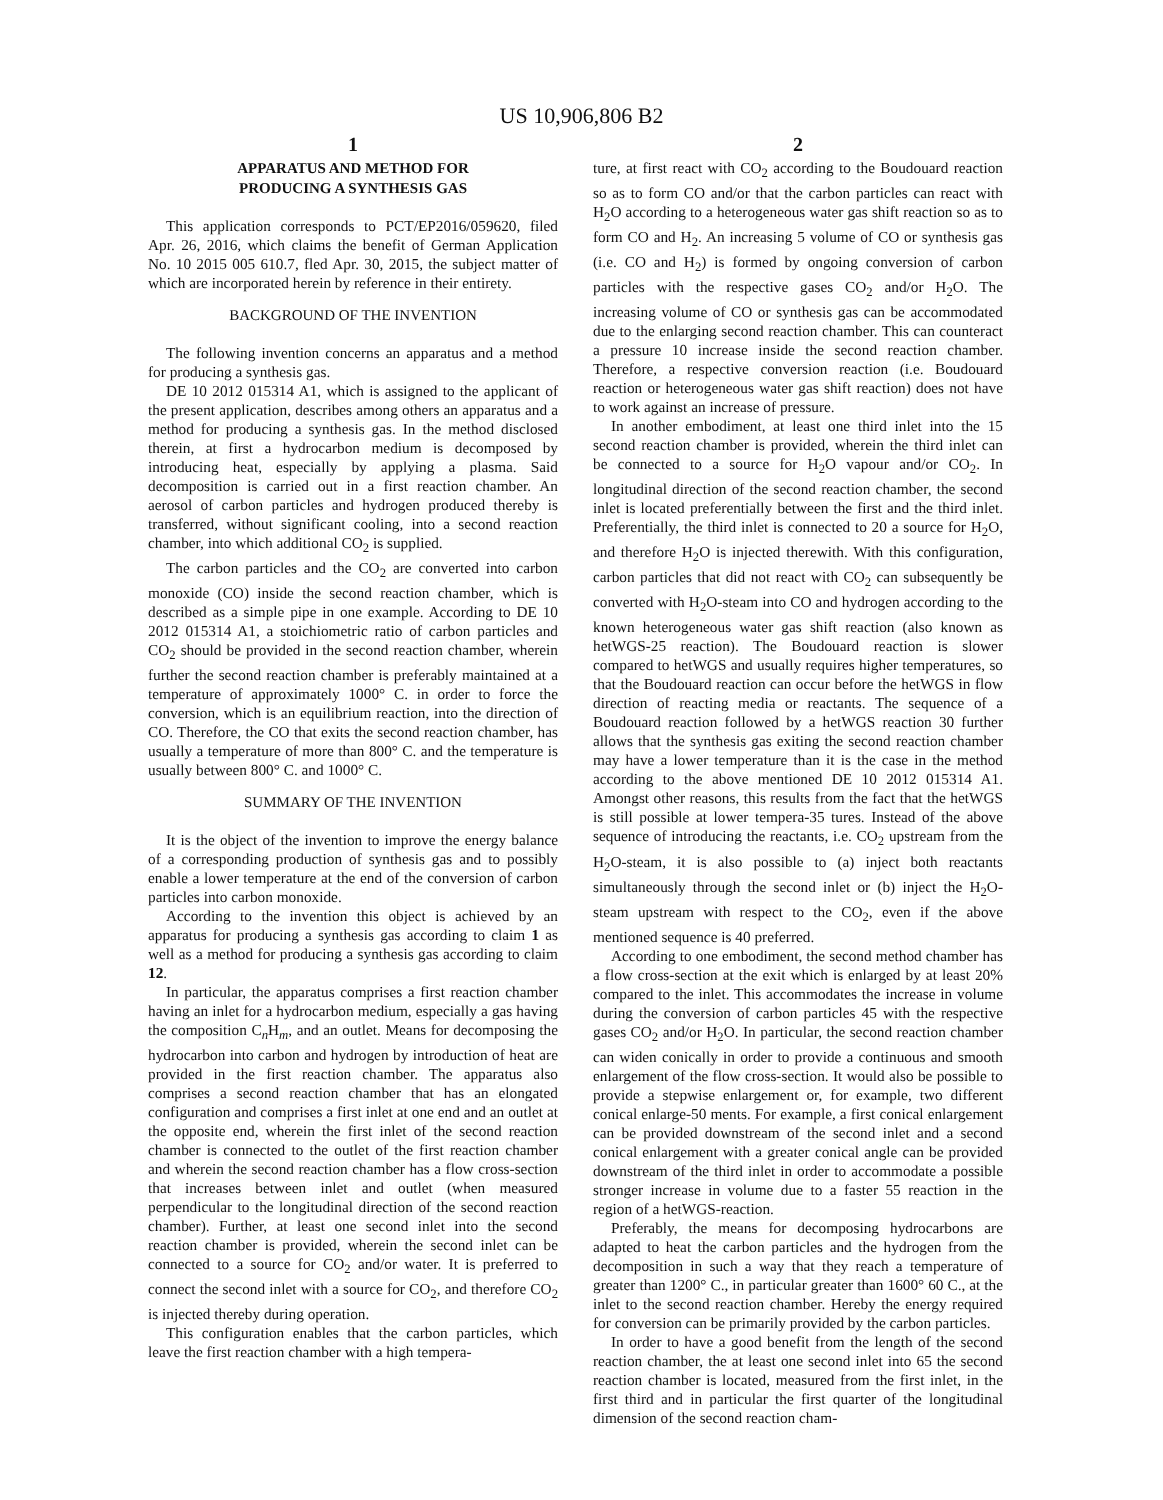US 10,906,806 B2
1
APPARATUS AND METHOD FOR
PRODUCING A SYNTHESIS GAS
This application corresponds to PCT/EP2016/059620, filed Apr. 26, 2016, which claims the benefit of German Application No. 10 2015 005 610.7, fled Apr. 30, 2015, the subject matter of which are incorporated herein by reference in their entirety.
BACKGROUND OF THE INVENTION
The following invention concerns an apparatus and a method for producing a synthesis gas.
DE 10 2012 015314 A1, which is assigned to the applicant of the present application, describes among others an apparatus and a method for producing a synthesis gas. In the method disclosed therein, at first a hydrocarbon medium is decomposed by introducing heat, especially by applying a plasma. Said decomposition is carried out in a first reaction chamber. An aerosol of carbon particles and hydrogen produced thereby is transferred, without significant cooling, into a second reaction chamber, into which additional CO<sub>2</sub> is supplied.
The carbon particles and the CO<sub>2</sub> are converted into carbon monoxide (CO) inside the second reaction chamber, which is described as a simple pipe in one example. According to DE 10 2012 015314 A1, a stoichiometric ratio of carbon particles and CO<sub>2</sub> should be provided in the second reaction chamber, wherein further the second reaction chamber is preferably maintained at a temperature of approximately 1000° C. in order to force the conversion, which is an equilibrium reaction, into the direction of CO. Therefore, the CO that exits the second reaction chamber, has usually a temperature of more than 800° C. and the temperature is usually between 800° C. and 1000° C.
SUMMARY OF THE INVENTION
It is the object of the invention to improve the energy balance of a corresponding production of synthesis gas and to possibly enable a lower temperature at the end of the conversion of carbon particles into carbon monoxide.
According to the invention this object is achieved by an apparatus for producing a synthesis gas according to claim 1 as well as a method for producing a synthesis gas according to claim 12.
In particular, the apparatus comprises a first reaction chamber having an inlet for a hydrocarbon medium, especially a gas having the composition C<sub>n</sub>H<sub>m</sub>, and an outlet. Means for decomposing the hydrocarbon into carbon and hydrogen by introduction of heat are provided in the first reaction chamber. The apparatus also comprises a second reaction chamber that has an elongated configuration and comprises a first inlet at one end and an outlet at the opposite end, wherein the first inlet of the second reaction chamber is connected to the outlet of the first reaction chamber and wherein the second reaction chamber has a flow cross-section that increases between inlet and outlet (when measured perpendicular to the longitudinal direction of the second reaction chamber). Further, at least one second inlet into the second reaction chamber is provided, wherein the second inlet can be connected to a source for CO<sub>2</sub> and/or water. It is preferred to connect the second inlet with a source for CO<sub>2</sub>, and therefore CO<sub>2</sub> is injected thereby during operation.
This configuration enables that the carbon particles, which leave the first reaction chamber with a high tempera-
2
ture, at first react with CO<sub>2</sub> according to the Boudouard reaction so as to form CO and/or that the carbon particles can react with H<sub>2</sub>O according to a heterogeneous water gas shift reaction so as to form CO and H<sub>2</sub>. An increasing 5 volume of CO or synthesis gas (i.e. CO and H<sub>2</sub>) is formed by ongoing conversion of carbon particles with the respective gases CO<sub>2</sub> and/or H<sub>2</sub>O. The increasing volume of CO or synthesis gas can be accommodated due to the enlarging second reaction chamber. This can counteract a pressure 10 increase inside the second reaction chamber. Therefore, a respective conversion reaction (i.e. Boudouard reaction or heterogeneous water gas shift reaction) does not have to work against an increase of pressure.
In another embodiment, at least one third inlet into the 15 second reaction chamber is provided, wherein the third inlet can be connected to a source for H<sub>2</sub>O vapour and/or CO<sub>2</sub>. In longitudinal direction of the second reaction chamber, the second inlet is located preferentially between the first and the third inlet. Preferentially, the third inlet is connected to 20 a source for H<sub>2</sub>O, and therefore H<sub>2</sub>O is injected therewith. With this configuration, carbon particles that did not react with CO<sub>2</sub> can subsequently be converted with H<sub>2</sub>O-steam into CO and hydrogen according to the known heterogeneous water gas shift reaction (also known as hetWGS-25 reaction). The Boudouard reaction is slower compared to hetWGS and usually requires higher temperatures, so that the Boudouard reaction can occur before the hetWGS in flow direction of reacting media or reactants. The sequence of a Boudouard reaction followed by a hetWGS reaction 30 further allows that the synthesis gas exiting the second reaction chamber may have a lower temperature than it is the case in the method according to the above mentioned DE 10 2012 015314 A1. Amongst other reasons, this results from the fact that the hetWGS is still possible at lower tempera-35 tures. Instead of the above sequence of introducing the reactants, i.e. CO<sub>2</sub> upstream from the H<sub>2</sub>O-steam, it is also possible to (a) inject both reactants simultaneously through the second inlet or (b) inject the H<sub>2</sub>O-steam upstream with respect to the CO<sub>2</sub>, even if the above mentioned sequence is 40 preferred.
According to one embodiment, the second method chamber has a flow cross-section at the exit which is enlarged by at least 20% compared to the inlet. This accommodates the increase in volume during the conversion of carbon particles 45 with the respective gases CO<sub>2</sub> and/or H<sub>2</sub>O. In particular, the second reaction chamber can widen conically in order to provide a continuous and smooth enlargement of the flow cross-section. It would also be possible to provide a stepwise enlargement or, for example, two different conical enlarge-50 ments. For example, a first conical enlargement can be provided downstream of the second inlet and a second conical enlargement with a greater conical angle can be provided downstream of the third inlet in order to accommodate a possible stronger increase in volume due to a faster 55 reaction in the region of a hetWGS-reaction.
Preferably, the means for decomposing hydrocarbons are adapted to heat the carbon particles and the hydrogen from the decomposition in such a way that they reach a temperature of greater than 1200° C., in particular greater than 1600° 60 C., at the inlet to the second reaction chamber. Hereby the energy required for conversion can be primarily provided by the carbon particles.
In order to have a good benefit from the length of the second reaction chamber, the at least one second inlet into 65 the second reaction chamber is located, measured from the first inlet, in the first third and in particular the first quarter of the longitudinal dimension of the second reaction cham-